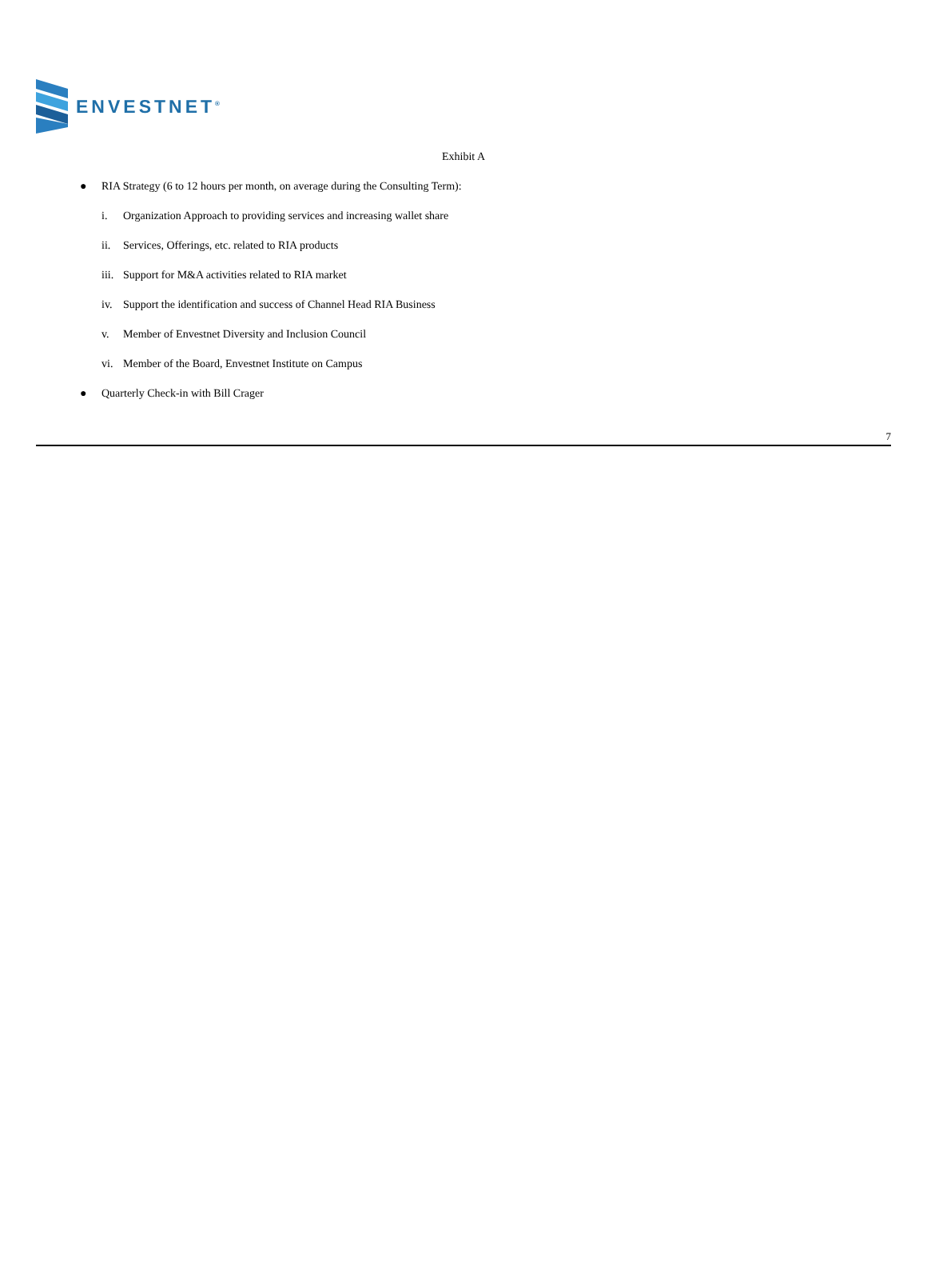ENVESTNET<sup>®</sup>
Exhibit A
● RIA Strategy (6 to 12 hours per month, on average during the Consulting Term):
i. Organization Approach to providing services and increasing wallet share
ii. Services, Offerings, etc. related to RIA products
iii. Support for M&A activities related to RIA market
iv. Support the identification and success of Channel Head RIA Business
v. Member of Envestnet Diversity and Inclusion Council
vi. Member of the Board, Envestnet Institute on Campus
● Quarterly Check-in with Bill Crager
7